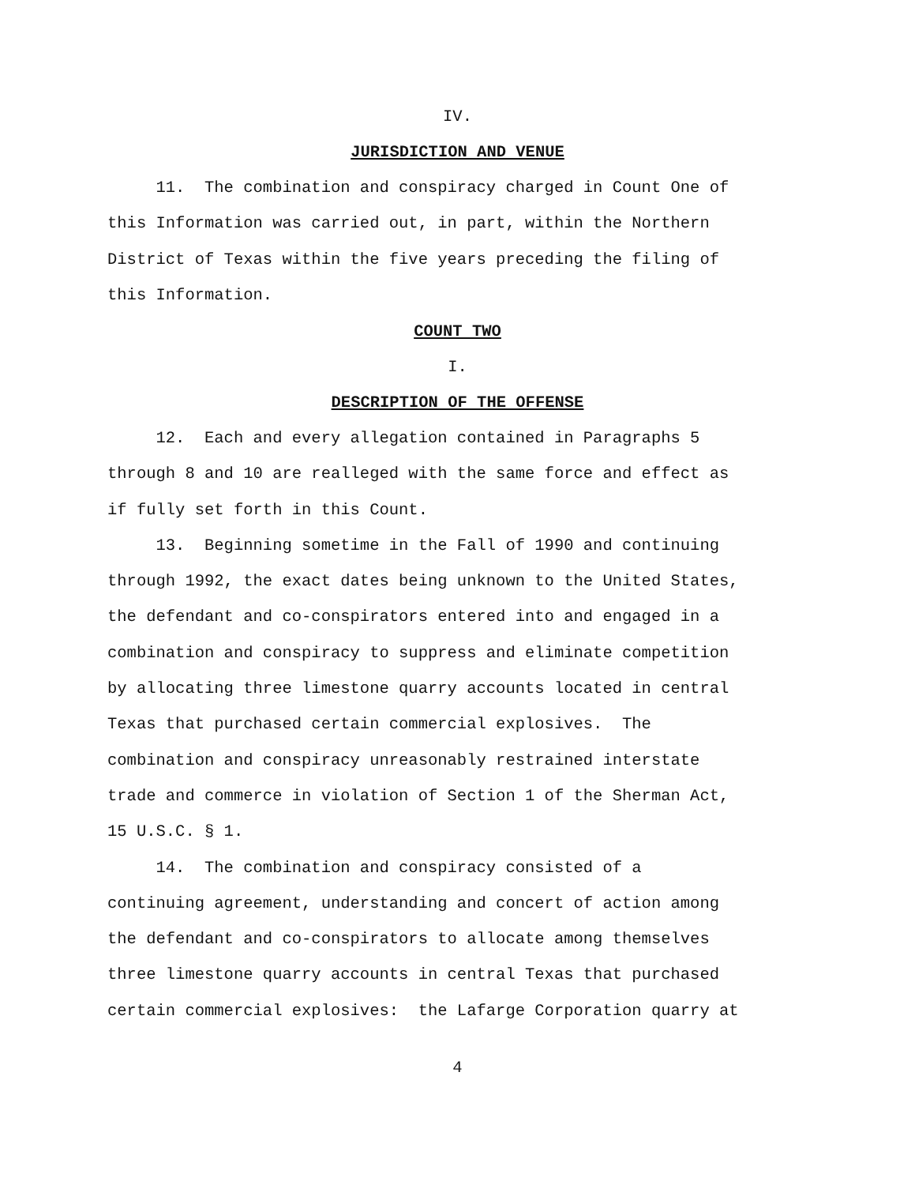IV.
JURISDICTION AND VENUE
11. The combination and conspiracy charged in Count One of this Information was carried out, in part, within the Northern District of Texas within the five years preceding the filing of this Information.
COUNT TWO
I.
DESCRIPTION OF THE OFFENSE
12. Each and every allegation contained in Paragraphs 5 through 8 and 10 are realleged with the same force and effect as if fully set forth in this Count. 13. Beginning sometime in the Fall of 1990 and continuing through 1992, the exact dates being unknown to the United States, the defendant and co-conspirators entered into and engaged in a combination and conspiracy to suppress and eliminate competition by allocating three limestone quarry accounts located in central Texas that purchased certain commercial explosives. The combination and conspiracy unreasonably restrained interstate trade and commerce in violation of Section 1 of the Sherman Act, 15 U.S.C. § 1. 14. The combination and conspiracy consisted of a continuing agreement, understanding and concert of action among the defendant and co-conspirators to allocate among themselves three limestone quarry accounts in central Texas that purchased certain commercial explosives: the Lafarge Corporation quarry at
4